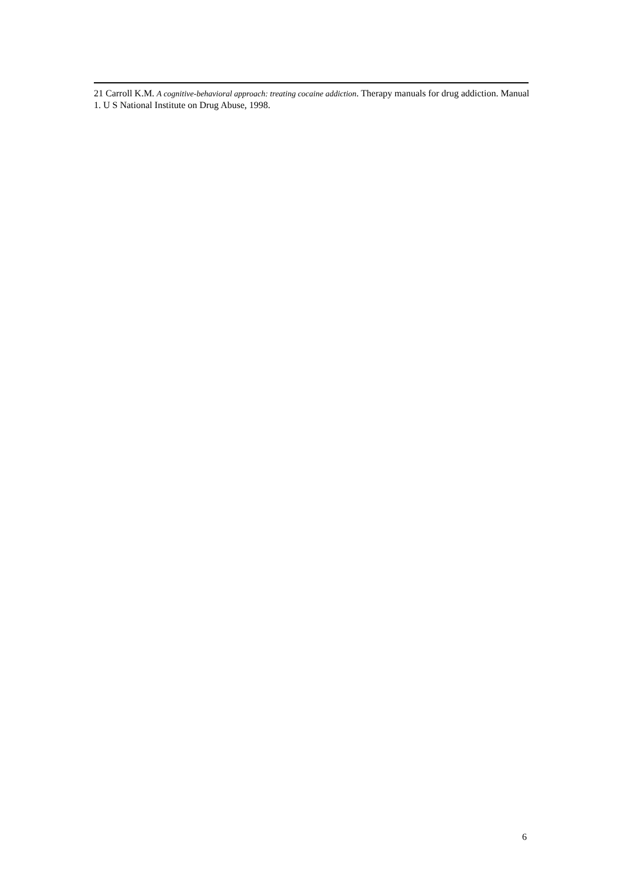21 Carroll K.M. A cognitive-behavioral approach: treating cocaine addiction. Therapy manuals for drug addiction. Manual 1. U S National Institute on Drug Abuse, 1998.
6